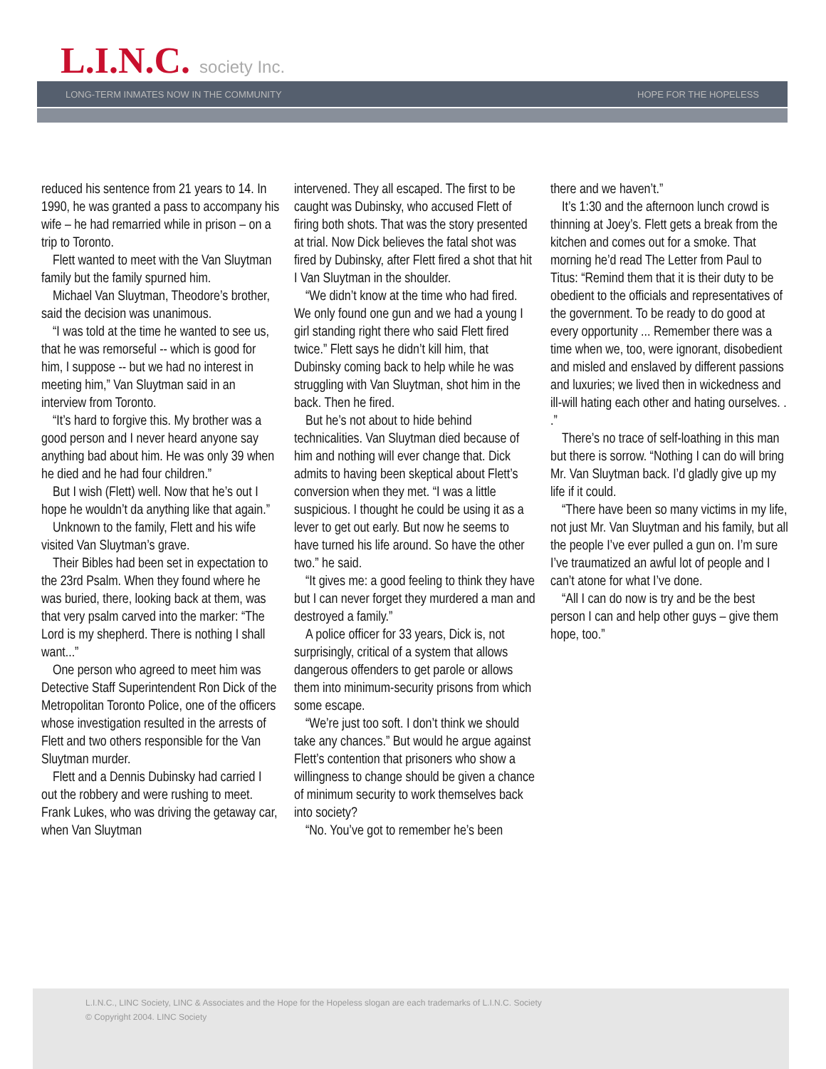L.I.N.C. society Inc.
LONG-TERM INMATES NOW IN THE COMMUNITY HOPE FOR THE HOPELESS
reduced his sentence from 21 years to 14. In 1990, he was granted a pass to accompany his wife – he had remarried while in prison – on a trip to Toronto.
Flett wanted to meet with the Van Sluytman family but the family spurned him.
Michael Van Sluytman, Theodore’s brother, said the decision was unanimous.
“I was told at the time he wanted to see us, that he was remorseful -- which is good for him, I suppose -- but we had no interest in meeting him,” Van Sluytman said in an interview from Toronto.
“It’s hard to forgive this. My brother was a good person and I never heard anyone say anything bad about him. He was only 39 when he died and he had four children.”
But I wish (Flett) well. Now that he’s out I hope he wouldn’t da anything like that again.”
Unknown to the family, Flett and his wife visited Van Sluytman’s grave.
Their Bibles had been set in expectation to the 23rd Psalm. When they found where he was buried, there, looking back at them, was that very psalm carved into the marker: “The Lord is my shepherd. There is nothing I shall want...”
One person who agreed to meet him was Detective Staff Superintendent Ron Dick of the Metropolitan Toronto Police, one of the officers whose investigation resulted in the arrests of Flett and two others responsible for the Van Sluytman murder.
Flett and a Dennis Dubinsky had carried I out the robbery and were rushing to meet. Frank Lukes, who was driving the getaway car, when Van Sluytman
intervened. They all escaped. The first to be caught was Dubinsky, who accused Flett of firing both shots. That was the story presented at trial. Now Dick believes the fatal shot was fired by Dubinsky, after Flett fired a shot that hit I Van Sluytman in the shoulder.
“We didn’t know at the time who had fired. We only found one gun and we had a young I girl standing right there who said Flett fired twice.” Flett says he didn’t kill him, that Dubinsky coming back to help while he was struggling with Van Sluytman, shot him in the back. Then he fired.
But he’s not about to hide behind technicalities. Van Sluytman died because of him and nothing will ever change that. Dick admits to having been skeptical about Flett’s conversion when they met. “I was a little suspicious. I thought he could be using it as a lever to get out early. But now he seems to have turned his life around. So have the other two.” he said.
“It gives me: a good feeling to think they have but I can never forget they murdered a man and destroyed a family.”
A police officer for 33 years, Dick is, not surprisingly, critical of a system that allows dangerous offenders to get parole or allows them into minimum-security prisons from which some escape.
“We’re just too soft. I don’t think we should take any chances.” But would he argue against Flett’s contention that prisoners who show a willingness to change should be given a chance of minimum security to work themselves back into society?
“No. You’ve got to remember he’s been
there and we haven’t.”
It’s 1:30 and the afternoon lunch crowd is thinning at Joey’s. Flett gets a break from the kitchen and comes out for a smoke. That morning he’d read The Letter from Paul to Titus: “Remind them that it is their duty to be obedient to the officials and representatives of the government. To be ready to do good at every opportunity ... Remember there was a time when we, too, were ignorant, disobedient and misled and enslaved by different passions and luxuries; we lived then in wickedness and ill-will hating each other and hating ourselves. . .”
There’s no trace of self-loathing in this man but there is sorrow. “Nothing I can do will bring Mr. Van Sluytman back. I’d gladly give up my life if it could.
“There have been so many victims in my life, not just Mr. Van Sluytman and his family, but all the people I’ve ever pulled a gun on. I’m sure I’ve traumatized an awful lot of people and I can’t atone for what I’ve done.
“All I can do now is try and be the best person I can and help other guys – give them hope, too.”
L.I.N.C., LINC Society, LINC & Associates and the Hope for the Hopeless slogan are each trademarks of L.I.N.C. Society
© Copyright 2004. LINC Society